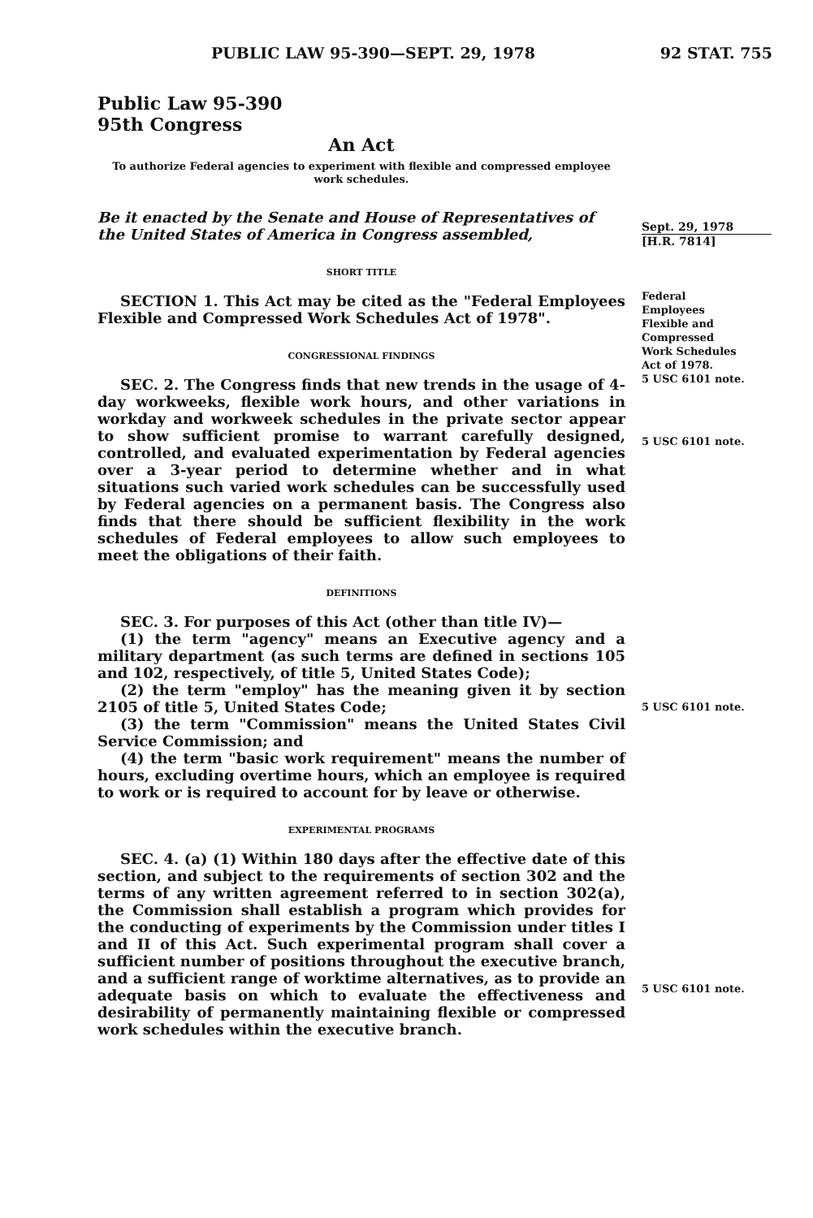PUBLIC LAW 95-390—SEPT. 29, 1978 92 STAT. 755
Public Law 95-390
95th Congress
An Act
To authorize Federal agencies to experiment with flexible and compressed employee work schedules.
Be it enacted by the Senate and House of Representatives of the United States of America in Congress assembled,
SHORT TITLE
SECTION 1. This Act may be cited as the "Federal Employees Flexible and Compressed Work Schedules Act of 1978".
CONGRESSIONAL FINDINGS
SEC. 2. The Congress finds that new trends in the usage of 4-day workweeks, flexible work hours, and other variations in workday and workweek schedules in the private sector appear to show sufficient promise to warrant carefully designed, controlled, and evaluated experimentation by Federal agencies over a 3-year period to determine whether and in what situations such varied work schedules can be successfully used by Federal agencies on a permanent basis. The Congress also finds that there should be sufficient flexibility in the work schedules of Federal employees to allow such employees to meet the obligations of their faith.
DEFINITIONS
SEC. 3. For purposes of this Act (other than title IV)—
(1) the term "agency" means an Executive agency and a military department (as such terms are defined in sections 105 and 102, respectively, of title 5, United States Code);
(2) the term "employ" has the meaning given it by section 2105 of title 5, United States Code;
(3) the term "Commission" means the United States Civil Service Commission; and
(4) the term "basic work requirement" means the number of hours, excluding overtime hours, which an employee is required to work or is required to account for by leave or otherwise.
EXPERIMENTAL PROGRAMS
SEC. 4. (a) (1) Within 180 days after the effective date of this section, and subject to the requirements of section 302 and the terms of any written agreement referred to in section 302(a), the Commission shall establish a program which provides for the conducting of experiments by the Commission under titles I and II of this Act. Such experimental program shall cover a sufficient number of positions throughout the executive branch, and a sufficient range of worktime alternatives, as to provide an adequate basis on which to evaluate the effectiveness and desirability of permanently maintaining flexible or compressed work schedules within the executive branch.
Sept. 29, 1978
[H.R. 7814]
Federal
Employees
Flexible and
Compressed
Work Schedules
Act of 1978.
5 USC 6101 note.
5 USC 6101 note.
5 USC 6101 note.
5 USC 6101 note.